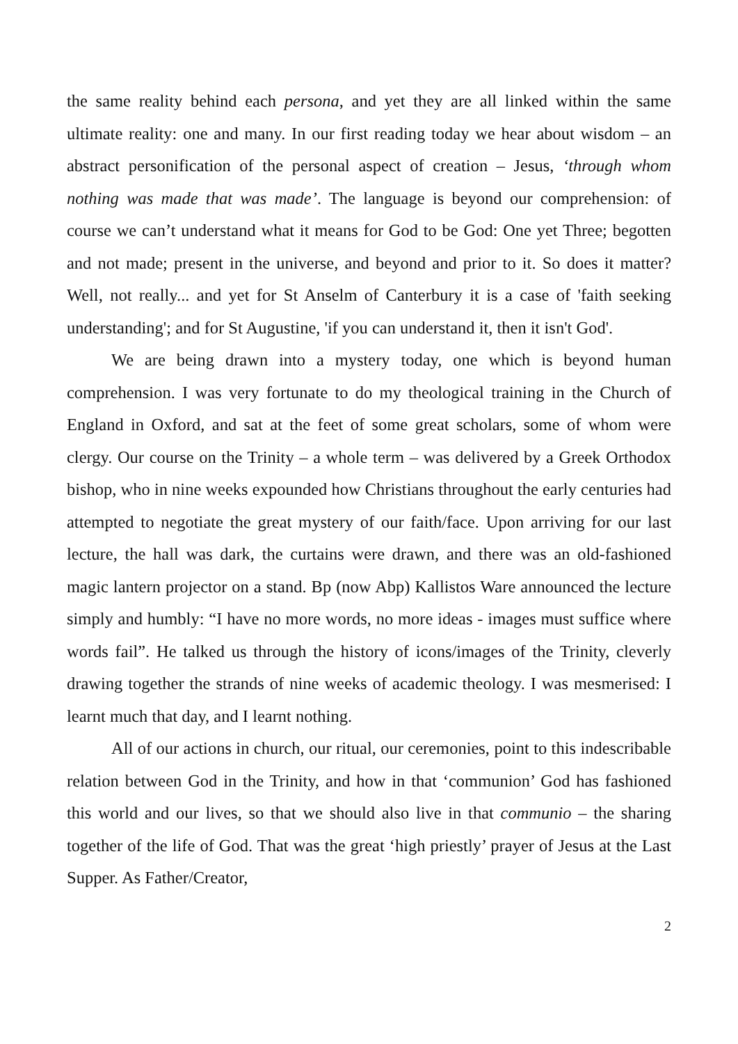the same reality behind each persona, and yet they are all linked within the same ultimate reality: one and many. In our first reading today we hear about wisdom – an abstract personification of the personal aspect of creation – Jesus, ‘through whom nothing was made that was made’. The language is beyond our comprehension: of course we can’t understand what it means for God to be God: One yet Three; begotten and not made; present in the universe, and beyond and prior to it. So does it matter? Well, not really... and yet for St Anselm of Canterbury it is a case of 'faith seeking understanding'; and for St Augustine, 'if you can understand it, then it isn't God'.
We are being drawn into a mystery today, one which is beyond human comprehension. I was very fortunate to do my theological training in the Church of England in Oxford, and sat at the feet of some great scholars, some of whom were clergy. Our course on the Trinity – a whole term – was delivered by a Greek Orthodox bishop, who in nine weeks expounded how Christians throughout the early centuries had attempted to negotiate the great mystery of our faith/face. Upon arriving for our last lecture, the hall was dark, the curtains were drawn, and there was an old-fashioned magic lantern projector on a stand. Bp (now Abp) Kallistos Ware announced the lecture simply and humbly: “I have no more words, no more ideas - images must suffice where words fail”. He talked us through the history of icons/images of the Trinity, cleverly drawing together the strands of nine weeks of academic theology. I was mesmerised: I learnt much that day, and I learnt nothing.
All of our actions in church, our ritual, our ceremonies, point to this indescribable relation between God in the Trinity, and how in that ‘communion’ God has fashioned this world and our lives, so that we should also live in that communio – the sharing together of the life of God. That was the great ‘high priestly’ prayer of Jesus at the Last Supper. As Father/Creator,
2